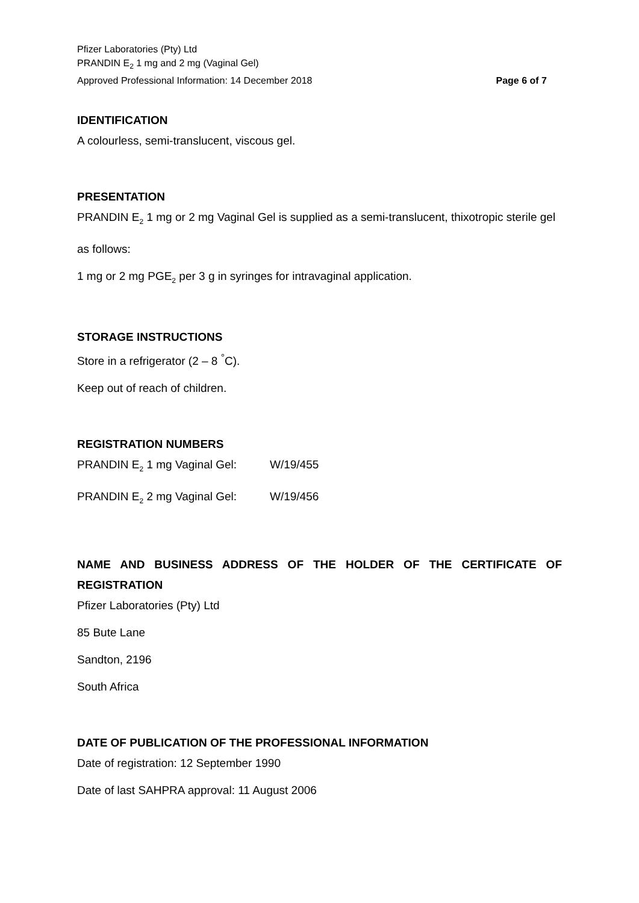Pfizer Laboratories (Pty) Ltd
PRANDIN E<sub>2</sub> 1 mg and 2 mg (Vaginal Gel)
Approved Professional Information: 14 December 2018
Page 6 of 7
IDENTIFICATION
A colourless, semi-translucent, viscous gel.
PRESENTATION
PRANDIN E<sub>2</sub> 1 mg or 2 mg Vaginal Gel is supplied as a semi-translucent, thixotropic sterile gel as follows:
1 mg or 2 mg PGE<sub>2</sub> per 3 g in syringes for intravaginal application.
STORAGE INSTRUCTIONS
Store in a refrigerator (2 – 8 <sup>°</sup>C).
Keep out of reach of children.
REGISTRATION NUMBERS
PRANDIN E<sub>2</sub> 1 mg Vaginal Gel: W/19/455
PRANDIN E<sub>2</sub> 2 mg Vaginal Gel: W/19/456
NAME AND BUSINESS ADDRESS OF THE HOLDER OF THE CERTIFICATE OF
REGISTRATION
Pfizer Laboratories (Pty) Ltd
85 Bute Lane
Sandton, 2196
South Africa
DATE OF PUBLICATION OF THE PROFESSIONAL INFORMATION
Date of registration: 12 September 1990
Date of last SAHPRA approval: 11 August 2006